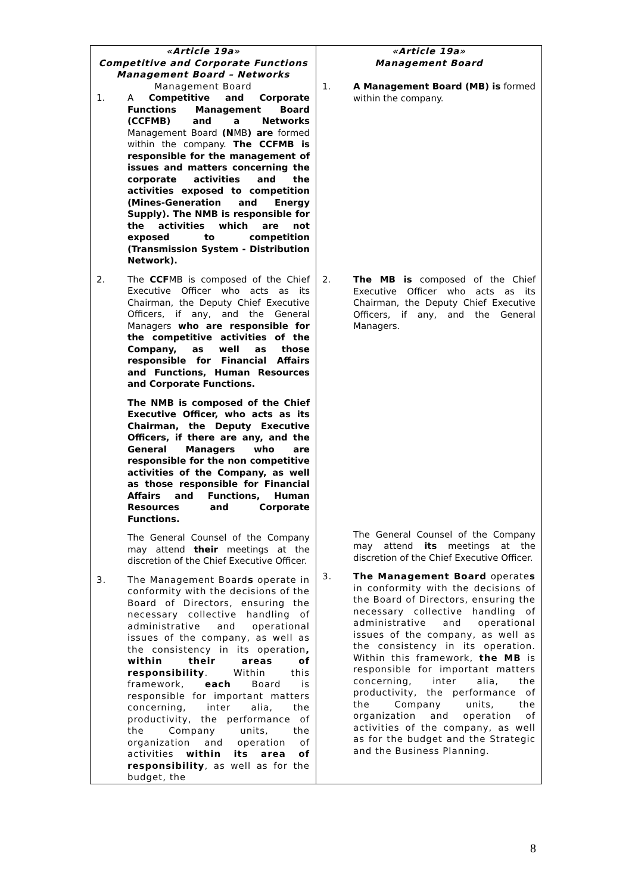| «Article 19a» Competitive and Corporate Functions Management Board – Networks Management Board 1. A Competitive and Corporate Functions Management Board (CCFMB) and a Networks Management Board (N MB ) are formed within the company. The CCFMB is responsible for the management of issues and matters concerning the corporate activities and the activities exposed to competition (Mines-Generation and Energy Supply). The NMB is responsible for the activities which are not exposed to competition (Transmission System - Distribution Network). 2. The CCF MB is composed of the Chief Executive Officer who acts as its Chairman, the Deputy Chief Executive Officers, if any, and the General Managers who are responsible for the competitive activities of the Company, as well as those responsible for Financial Affairs and Functions, Human Resources and Corporate Functions. The NMB is composed of the Chief Executive Officer, who acts as its Chairman, the Deputy Executive Officers, if there are any, and the General Managers who are responsible for the non competitive activities of the Company, as well as those responsible for Financial Affairs and Functions, Human Resources and Corporate Functions. The General Counsel of the Company may attend their meetings at the discretion of the Chief Executive Officer. 3. The Management Board s operate in conformity with the decisions of the Board of Directors, ensuring the necessary collective handling of administrative and operational issues of the company, as well as the consistency in its operation , within their areas of responsibility . Within this framework, each Board is responsible for important matters concerning, inter alia, the productivity, the performance of the Company units, the organization and operation of activities within its area of responsibility , as well as for the budget, the | «Article 19a» Management Board 1. A Management Board (MB) is formed within the company. 2. The MB is composed of the Chief Executive Officer who acts as its Chairman, the Deputy Chief Executive Officers, if any, and the General Managers. The General Counsel of the Company may attend its meetings at the discretion of the Chief Executive Officer. 3. The Management Board operate s in conformity with the decisions of the Board of Directors, ensuring the necessary collective handling of administrative and operational issues of the company, as well as the consistency in its operation. Within this framework, the MB is responsible for important matters concerning, inter alia, the productivity, the performance of the Company units, the organization and operation of activities of the company, as well as for the budget and the Strategic and the Business Planning. |
8